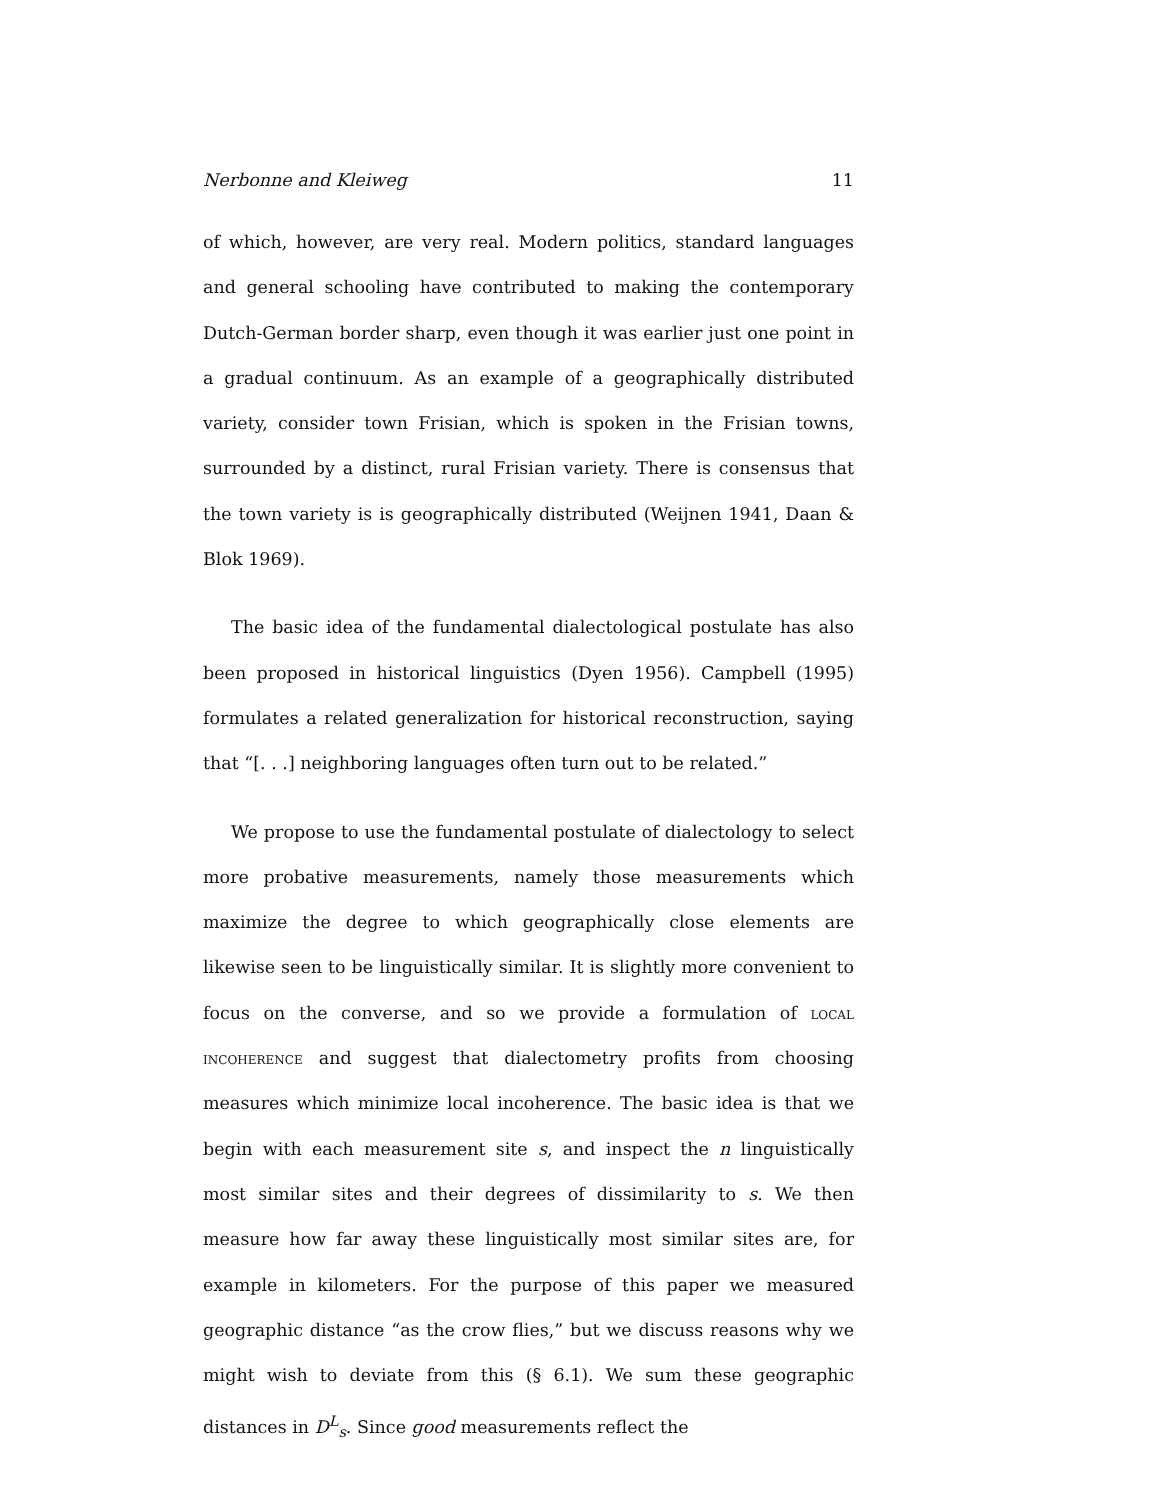Nerbonne and Kleiweg 11
of which, however, are very real. Modern politics, standard languages and general schooling have contributed to making the contemporary Dutch-German border sharp, even though it was earlier just one point in a gradual continuum. As an example of a geographically distributed variety, consider town Frisian, which is spoken in the Frisian towns, surrounded by a distinct, rural Frisian variety. There is consensus that the town variety is is geographically distributed (Weijnen 1941, Daan & Blok 1969).
The basic idea of the fundamental dialectological postulate has also been proposed in historical linguistics (Dyen 1956). Campbell (1995) formulates a related generalization for historical reconstruction, saying that “[. . .] neighboring languages often turn out to be related.”
We propose to use the fundamental postulate of dialectology to select more probative measurements, namely those measurements which maximize the degree to which geographically close elements are likewise seen to be linguistically similar. It is slightly more convenient to focus on the converse, and so we provide a formulation of local incoherence and suggest that dialectometry profits from choosing measures which minimize local incoherence. The basic idea is that we begin with each measurement site s, and inspect the n linguistically most similar sites and their degrees of dissimilarity to s. We then measure how far away these linguistically most similar sites are, for example in kilometers. For the purpose of this paper we measured geographic distance “as the crow flies,” but we discuss reasons why we might wish to deviate from this (§ 6.1). We sum these geographic distances in D<sup>L</sup><sub>s</sub>. Since good measurements reflect the